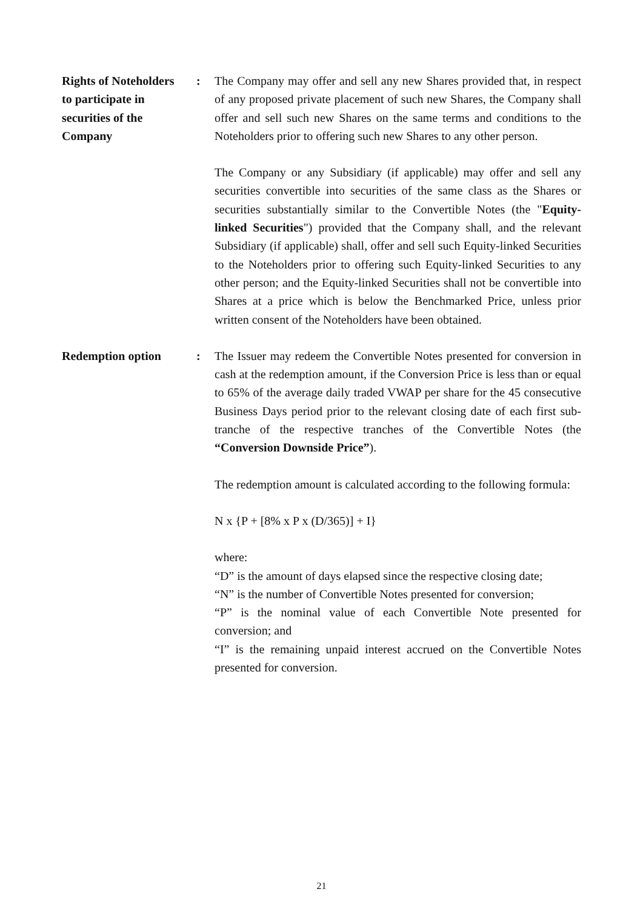Rights of Noteholders
to participate in
securities of the
Company
: The Company may offer and sell any new Shares provided that, in respect of any proposed private placement of such new Shares, the Company shall offer and sell such new Shares on the same terms and conditions to the Noteholders prior to offering such new Shares to any other person.
The Company or any Subsidiary (if applicable) may offer and sell any securities convertible into securities of the same class as the Shares or securities substantially similar to the Convertible Notes (the "Equity-linked Securities") provided that the Company shall, and the relevant Subsidiary (if applicable) shall, offer and sell such Equity-linked Securities to the Noteholders prior to offering such Equity-linked Securities to any other person; and the Equity-linked Securities shall not be convertible into Shares at a price which is below the Benchmarked Price, unless prior written consent of the Noteholders have been obtained.
Redemption option : The Issuer may redeem the Convertible Notes presented for conversion in cash at the redemption amount, if the Conversion Price is less than or equal to 65% of the average daily traded VWAP per share for the 45 consecutive Business Days period prior to the relevant closing date of each first sub-tranche of the respective tranches of the Convertible Notes (the “Conversion Downside Price”).
The redemption amount is calculated according to the following formula:
N x {P + [8% x P x (D/365)] + I}
where:
“D” is the amount of days elapsed since the respective closing date;
“N” is the number of Convertible Notes presented for conversion;
“P” is the nominal value of each Convertible Note presented for conversion; and
“I” is the remaining unpaid interest accrued on the Convertible Notes presented for conversion.
21